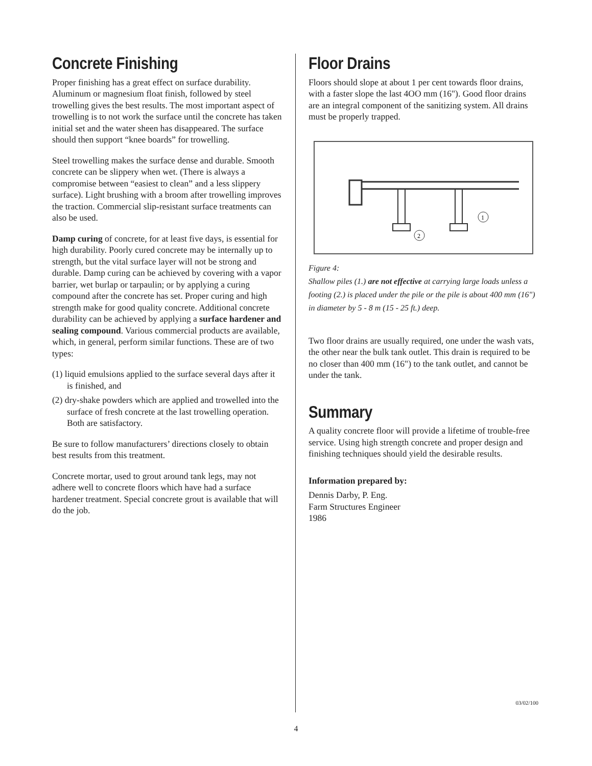Concrete Finishing
Proper finishing has a great effect on surface durability. Aluminum or magnesium float finish, followed by steel trowelling gives the best results. The most important aspect of trowelling is to not work the surface until the concrete has taken initial set and the water sheen has disappeared. The surface should then support “knee boards” for trowelling.
Steel trowelling makes the surface dense and durable. Smooth concrete can be slippery when wet. (There is always a compromise between “easiest to clean” and a less slippery surface). Light brushing with a broom after trowelling improves the traction. Commercial slip-resistant surface treatments can also be used.
Damp curing of concrete, for at least five days, is essential for high durability. Poorly cured concrete may be internally up to strength, but the vital surface layer will not be strong and durable. Damp curing can be achieved by covering with a vapor barrier, wet burlap or tarpaulin; or by applying a curing compound after the concrete has set. Proper curing and high strength make for good quality concrete. Additional concrete durability can be achieved by applying a surface hardener and sealing compound. Various commercial products are available, which, in general, perform similar functions. These are of two types:
(1) liquid emulsions applied to the surface several days after it is finished, and
(2) dry-shake powders which are applied and trowelled into the surface of fresh concrete at the last trowelling operation. Both are satisfactory.
Be sure to follow manufacturers’ directions closely to obtain best results from this treatment.
Concrete mortar, used to grout around tank legs, may not adhere well to concrete floors which have had a surface hardener treatment. Special concrete grout is available that will do the job.
Floor Drains
Floors should slope at about 1 per cent towards floor drains, with a faster slope the last 4OO mm (16"). Good floor drains are an integral component of the sanitizing system. All drains must be properly trapped.
1
2
Figure 4:
Shallow piles (1.) are not effective at carrying large loads unless a footing (2.) is placed under the pile or the pile is about 400 mm (16") in diameter by 5 - 8 m (15 - 25 ft.) deep.
Two floor drains are usually required, one under the wash vats, the other near the bulk tank outlet. This drain is required to be no closer than 400 mm (16") to the tank outlet, and cannot be under the tank.
Summary
A quality concrete floor will provide a lifetime of trouble-free service. Using high strength concrete and proper design and finishing techniques should yield the desirable results.
Information prepared by:
Dennis Darby, P. Eng.
Farm Structures Engineer
1986
03/02/100
4